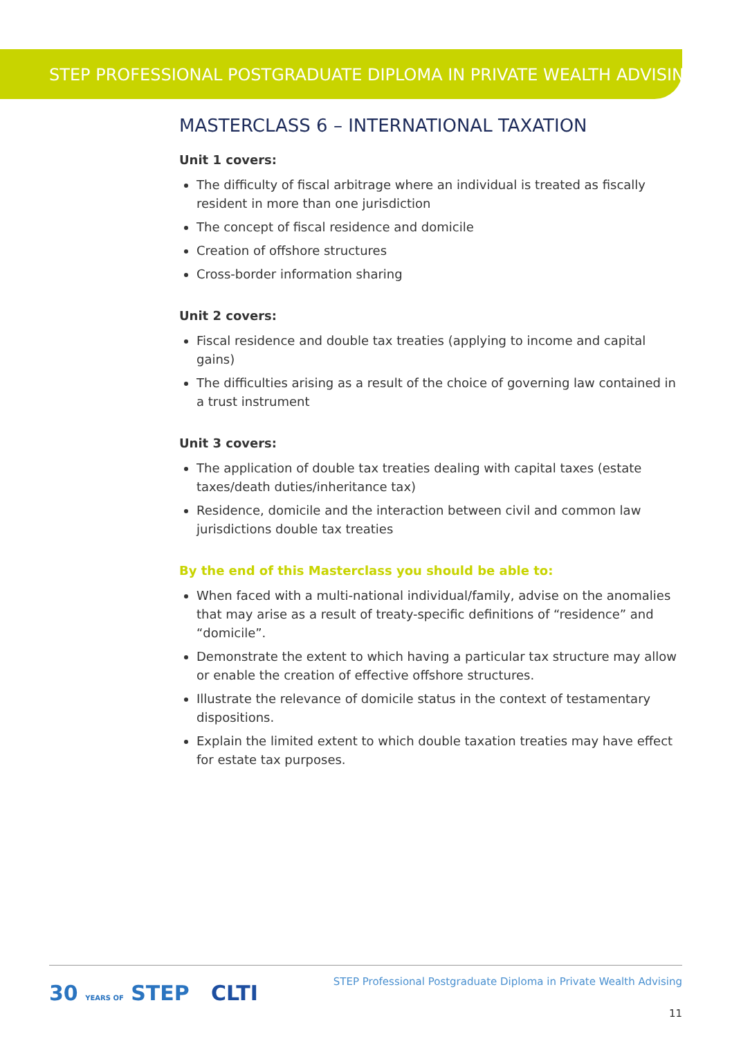STEP PROFESSIONAL POSTGRADUATE DIPLOMA IN PRIVATE WEALTH ADVISING
MASTERCLASS 6 – INTERNATIONAL TAXATION
Unit 1 covers:
The difficulty of fiscal arbitrage where an individual is treated as fiscally resident in more than one jurisdiction
The concept of fiscal residence and domicile
Creation of offshore structures
Cross-border information sharing
Unit 2 covers:
Fiscal residence and double tax treaties (applying to income and capital gains)
The difficulties arising as a result of the choice of governing law contained in a trust instrument
Unit 3 covers:
The application of double tax treaties dealing with capital taxes (estate taxes/death duties/inheritance tax)
Residence, domicile and the interaction between civil and common law jurisdictions double tax treaties
By the end of this Masterclass you should be able to:
When faced with a multi-national individual/family, advise on the anomalies that may arise as a result of treaty-specific definitions of “residence” and “domicile”.
Demonstrate the extent to which having a particular tax structure may allow or enable the creation of effective offshore structures.
Illustrate the relevance of domicile status in the context of testamentary dispositions.
Explain the limited extent to which double taxation treaties may have effect for estate tax purposes.
30 YEARS OF STEP CLTI
STEP Professional Postgraduate Diploma in Private Wealth Advising
11